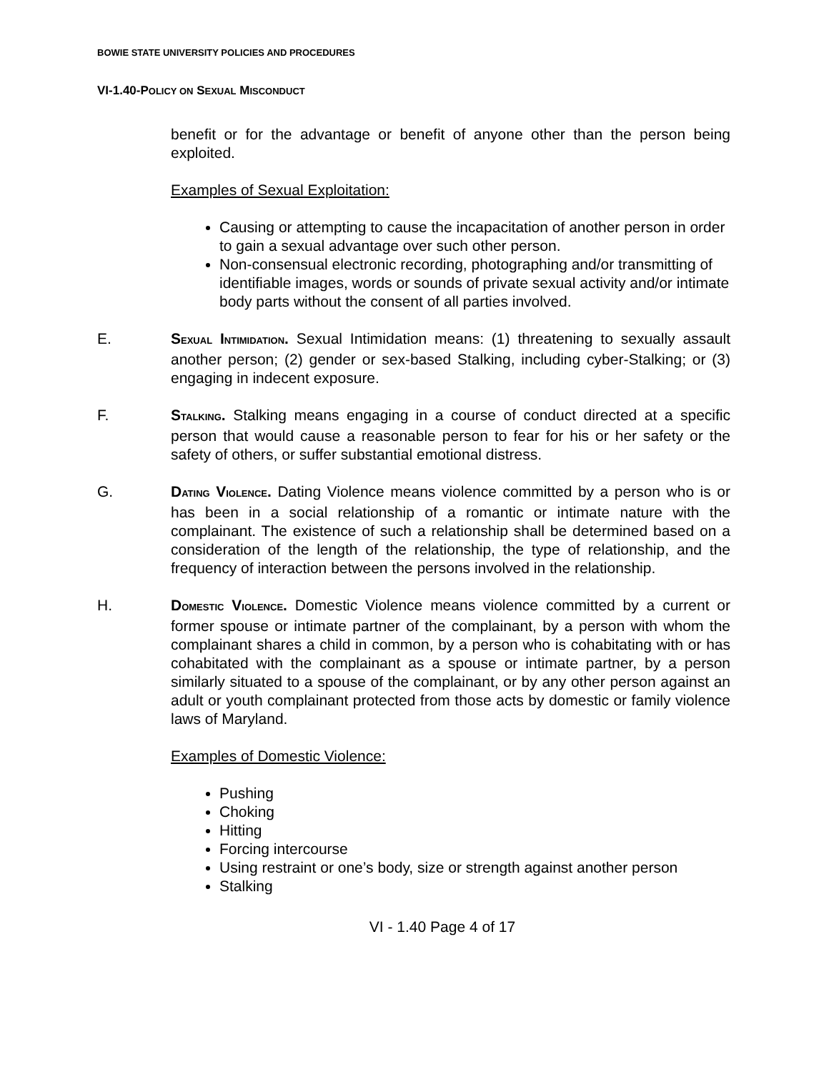BOWIE STATE UNIVERSITY POLICIES AND PROCEDURES
VI-1.40-POLICY ON SEXUAL MISCONDUCT
benefit or for the advantage or benefit of anyone other than the person being exploited.
Examples of Sexual Exploitation:
Causing or attempting to cause the incapacitation of another person in order to gain a sexual advantage over such other person.
Non-consensual electronic recording, photographing and/or transmitting of identifiable images, words or sounds of private sexual activity and/or intimate body parts without the consent of all parties involved.
E. SEXUAL INTIMIDATION. Sexual Intimidation means: (1) threatening to sexually assault another person; (2) gender or sex-based Stalking, including cyber-Stalking; or (3) engaging in indecent exposure.
F. STALKING. Stalking means engaging in a course of conduct directed at a specific person that would cause a reasonable person to fear for his or her safety or the safety of others, or suffer substantial emotional distress.
G. DATING VIOLENCE. Dating Violence means violence committed by a person who is or has been in a social relationship of a romantic or intimate nature with the complainant. The existence of such a relationship shall be determined based on a consideration of the length of the relationship, the type of relationship, and the frequency of interaction between the persons involved in the relationship.
H. DOMESTIC VIOLENCE. Domestic Violence means violence committed by a current or former spouse or intimate partner of the complainant, by a person with whom the complainant shares a child in common, by a person who is cohabitating with or has cohabitated with the complainant as a spouse or intimate partner, by a person similarly situated to a spouse of the complainant, or by any other person against an adult or youth complainant protected from those acts by domestic or family violence laws of Maryland.
Examples of Domestic Violence:
Pushing
Choking
Hitting
Forcing intercourse
Using restraint or one’s body, size or strength against another person
Stalking
VI - 1.40 Page 4 of 17